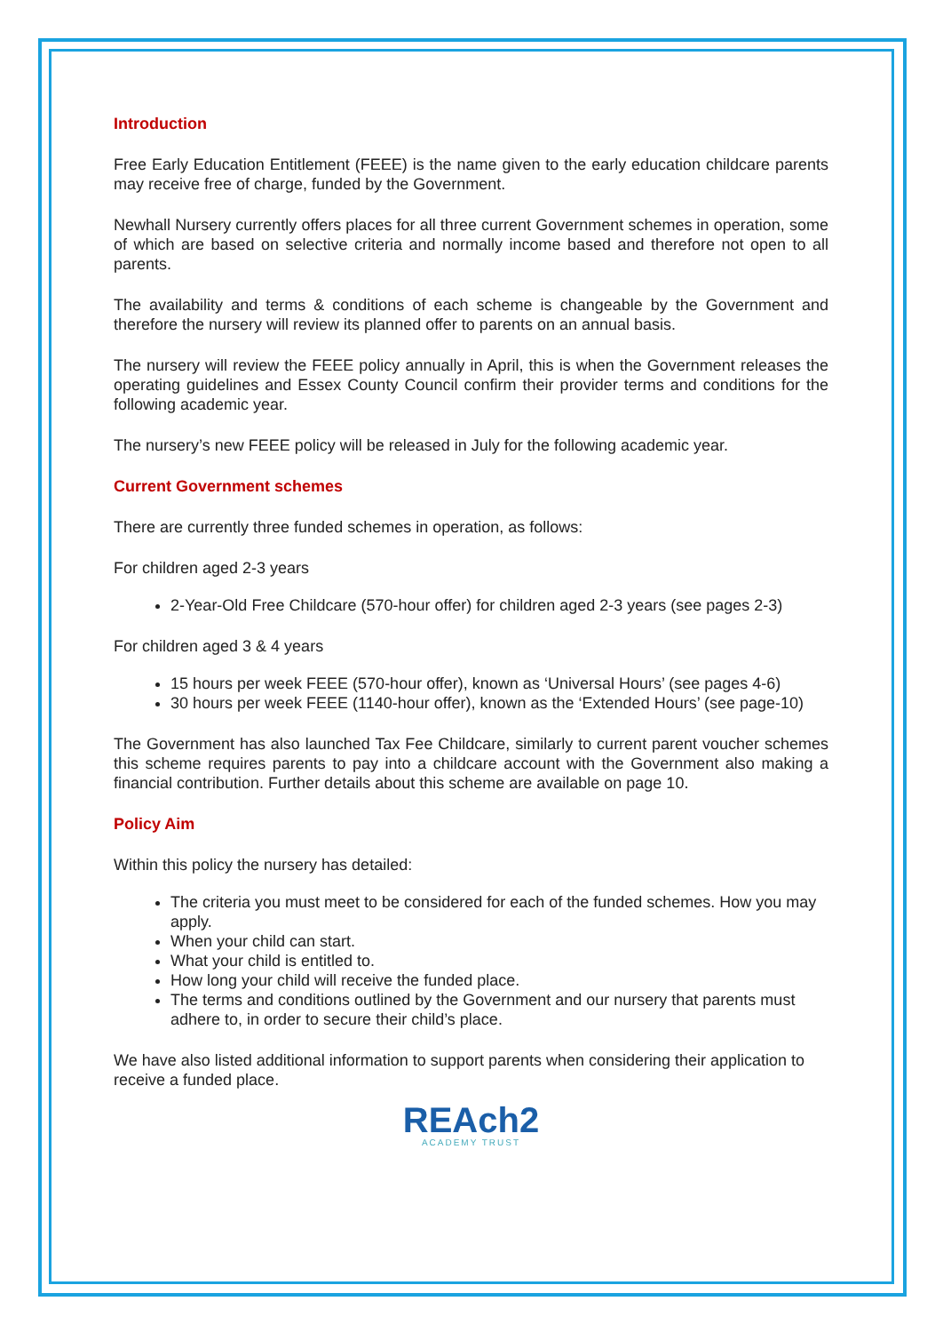Introduction
Free Early Education Entitlement (FEEE) is the name given to the early education childcare parents may receive free of charge, funded by the Government.
Newhall Nursery currently offers places for all three current Government schemes in operation, some of which are based on selective criteria and normally income based and therefore not open to all parents.
The availability and terms & conditions of each scheme is changeable by the Government and therefore the nursery will review its planned offer to parents on an annual basis.
The nursery will review the FEEE policy annually in April, this is when the Government releases the operating guidelines and Essex County Council confirm their provider terms and conditions for the following academic year.
The nursery’s new FEEE policy will be released in July for the following academic year.
Current Government schemes
There are currently three funded schemes in operation, as follows:
For children aged 2-3 years
2-Year-Old Free Childcare (570-hour offer) for children aged 2-3 years (see pages 2-3)
For children aged 3 & 4 years
15 hours per week FEEE (570-hour offer), known as ‘Universal Hours’ (see pages 4-6)
30 hours per week FEEE (1140-hour offer), known as the ‘Extended Hours’ (see page-10)
The Government has also launched Tax Fee Childcare, similarly to current parent voucher schemes this scheme requires parents to pay into a childcare account with the Government also making a financial contribution. Further details about this scheme are available on page 10.
Policy Aim
Within this policy the nursery has detailed:
The criteria you must meet to be considered for each of the funded schemes. How you may apply.
When your child can start.
What your child is entitled to.
How long your child will receive the funded place.
The terms and conditions outlined by the Government and our nursery that parents must adhere to, in order to secure their child’s place.
We have also listed additional information to support parents when considering their application to receive a funded place.
REAch2
ACADEMY TRUST